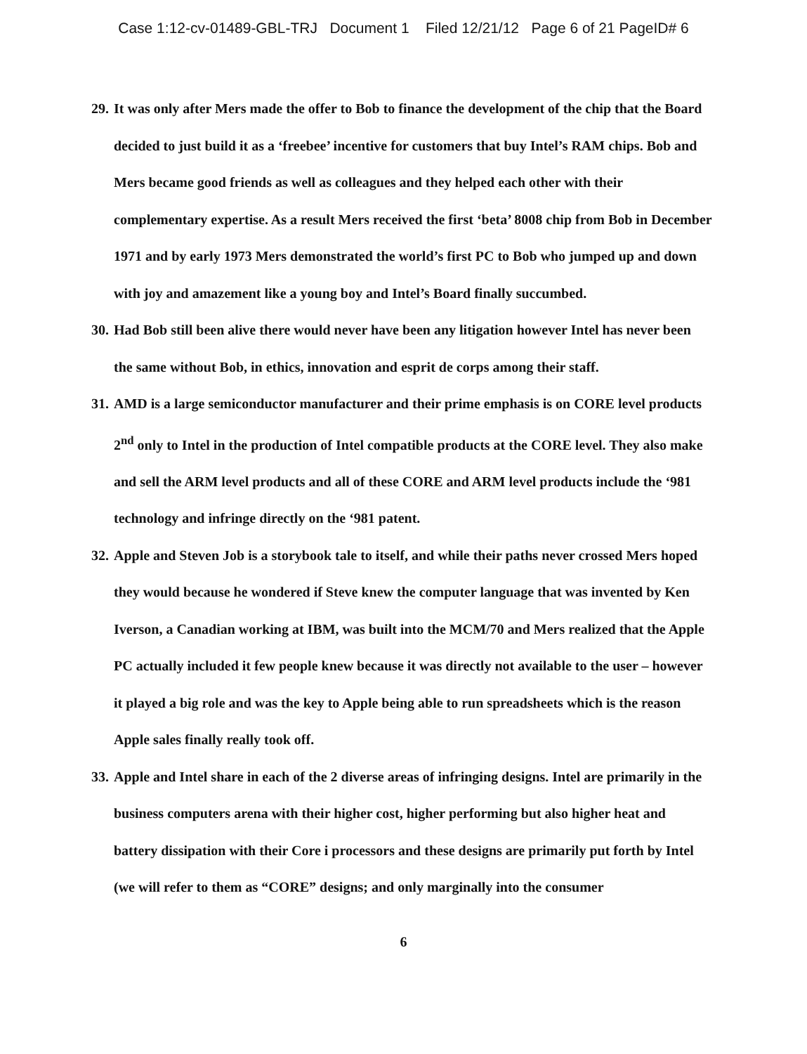Case 1:12-cv-01489-GBL-TRJ Document 1 Filed 12/21/12 Page 6 of 21 PageID# 6
29. It was only after Mers made the offer to Bob to finance the development of the chip that the Board decided to just build it as a ‘freebee’ incentive for customers that buy Intel’s RAM chips. Bob and Mers became good friends as well as colleagues and they helped each other with their complementary expertise. As a result Mers received the first ‘beta’ 8008 chip from Bob in December 1971 and by early 1973 Mers demonstrated the world’s first PC to Bob who jumped up and down with joy and amazement like a young boy and Intel’s Board finally succumbed.
30. Had Bob still been alive there would never have been any litigation however Intel has never been the same without Bob, in ethics, innovation and esprit de corps among their staff.
31. AMD is a large semiconductor manufacturer and their prime emphasis is on CORE level products 2<sup>nd</sup> only to Intel in the production of Intel compatible products at the CORE level. They also make and sell the ARM level products and all of these CORE and ARM level products include the ‘981 technology and infringe directly on the ‘981 patent.
32. Apple and Steven Job is a storybook tale to itself, and while their paths never crossed Mers hoped they would because he wondered if Steve knew the computer language that was invented by Ken Iverson, a Canadian working at IBM, was built into the MCM/70 and Mers realized that the Apple PC actually included it few people knew because it was directly not available to the user – however it played a big role and was the key to Apple being able to run spreadsheets which is the reason Apple sales finally really took off.
33. Apple and Intel share in each of the 2 diverse areas of infringing designs. Intel are primarily in the business computers arena with their higher cost, higher performing but also higher heat and battery dissipation with their Core i processors and these designs are primarily put forth by Intel (we will refer to them as “CORE” designs; and only marginally into the consumer
6